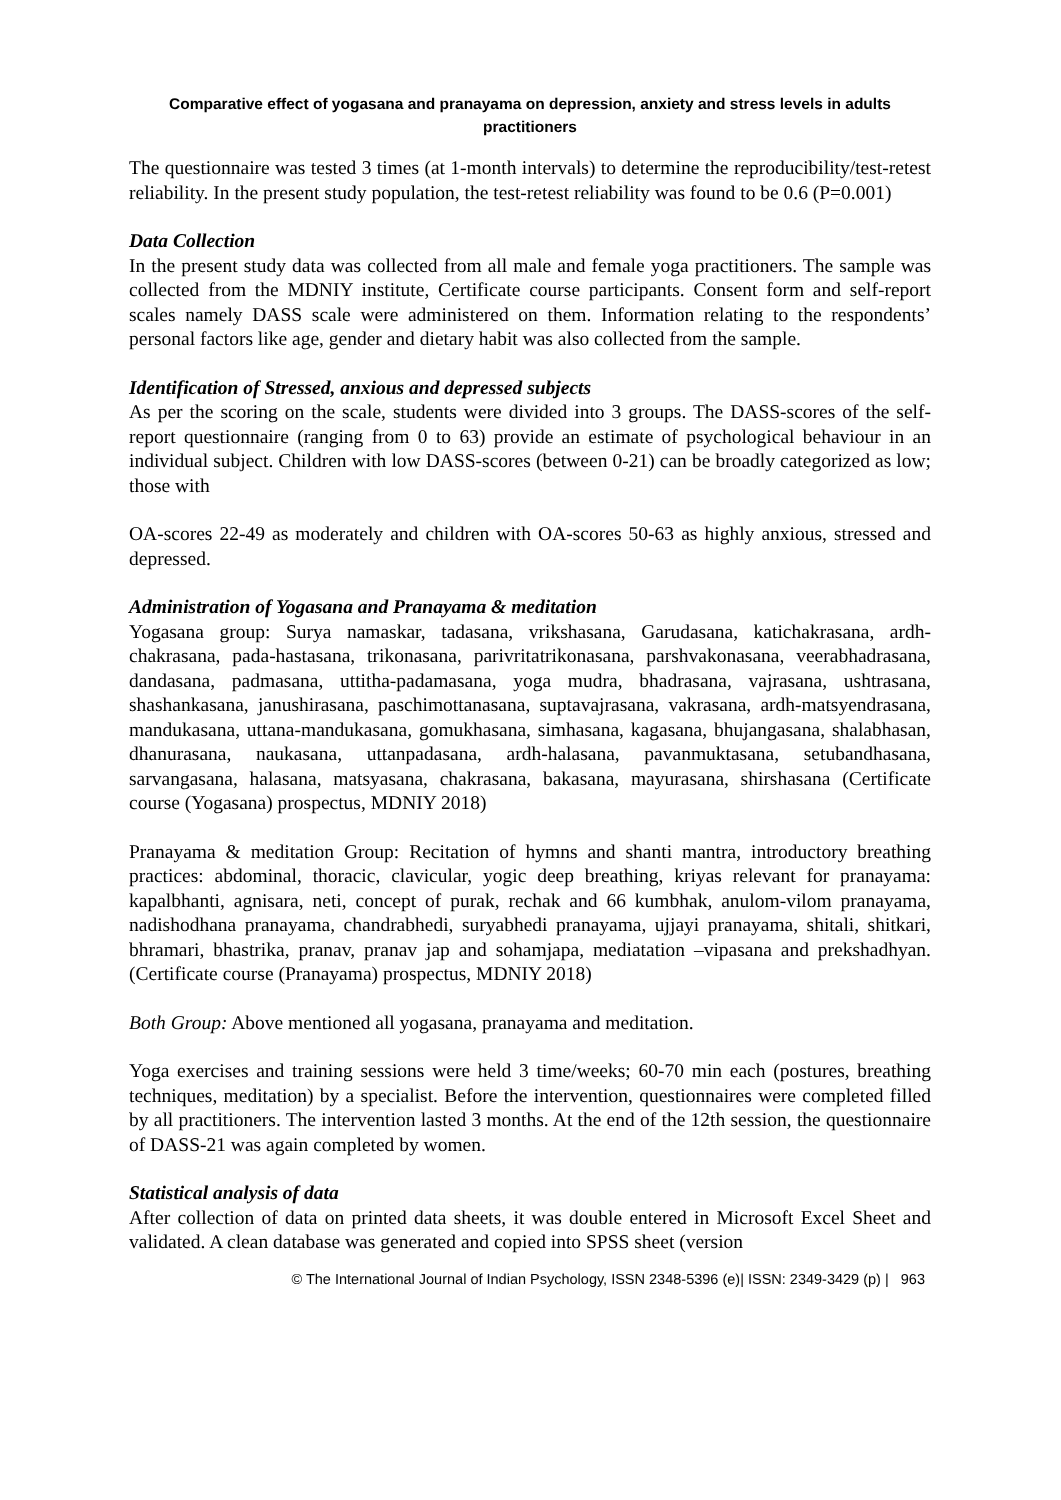Comparative effect of yogasana and pranayama on depression, anxiety and stress levels in adults practitioners
The questionnaire was tested 3 times (at 1-month intervals) to determine the reproducibility/test-retest reliability. In the present study population, the test-retest reliability was found to be 0.6 (P=0.001)
Data Collection
In the present study data was collected from all male and female yoga practitioners. The sample was collected from the MDNIY institute, Certificate course participants. Consent form and self-report scales namely DASS scale were administered on them. Information relating to the respondents’ personal factors like age, gender and dietary habit was also collected from the sample.
Identification of Stressed, anxious and depressed subjects
As per the scoring on the scale, students were divided into 3 groups. The DASS-scores of the self-report questionnaire (ranging from 0 to 63) provide an estimate of psychological behaviour in an individual subject. Children with low DASS-scores (between 0-21) can be broadly categorized as low; those with
OA-scores 22-49 as moderately and children with OA-scores 50-63 as highly anxious, stressed and depressed.
Administration of Yogasana and Pranayama & meditation
Yogasana group: Surya namaskar, tadasana, vrikshasana, Garudasana, katichakrasana, ardh-chakrasana, pada-hastasana, trikonasana, parivritatrikonasana, parshvakonasana, veerabhadrasana, dandasana, padmasana, uttitha-padamasana, yoga mudra, bhadrasana, vajrasana, ushtrasana, shashankasana, janushirasana, paschimottanasana, suptavajrasana, vakrasana, ardh-matsyendrasana, mandukasana, uttana-mandukasana, gomukhasana, simhasana, kagasana, bhujangasana, shalabhasan, dhanurasana, naukasana, uttanpadasana, ardh-halasana, pavanmuktasana, setubandhasana, sarvangasana, halasana, matsyasana, chakrasana, bakasana, mayurasana, shirshasana (Certificate course (Yogasana) prospectus, MDNIY 2018)
Pranayama & meditation Group: Recitation of hymns and shanti mantra, introductory breathing practices: abdominal, thoracic, clavicular, yogic deep breathing, kriyas relevant for pranayama: kapalbhanti, agnisara, neti, concept of purak, rechak and 66 kumbhak, anulom-vilom pranayama, nadishodhana pranayama, chandrabhedi, suryabhedi pranayama, ujjayi pranayama, shitali, shitkari, bhramari, bhastrika, pranav, pranav jap and sohamjapa, mediatation –vipasana and prekshadhyan. (Certificate course (Pranayama) prospectus, MDNIY 2018)
Both Group: Above mentioned all yogasana, pranayama and meditation.
Yoga exercises and training sessions were held 3 time/weeks; 60-70 min each (postures, breathing techniques, meditation) by a specialist. Before the intervention, questionnaires were completed filled by all practitioners. The intervention lasted 3 months. At the end of the 12th session, the questionnaire of DASS-21 was again completed by women.
Statistical analysis of data
After collection of data on printed data sheets, it was double entered in Microsoft Excel Sheet and validated. A clean database was generated and copied into SPSS sheet (version
© The International Journal of Indian Psychology, ISSN 2348-5396 (e)| ISSN: 2349-3429 (p) | 963